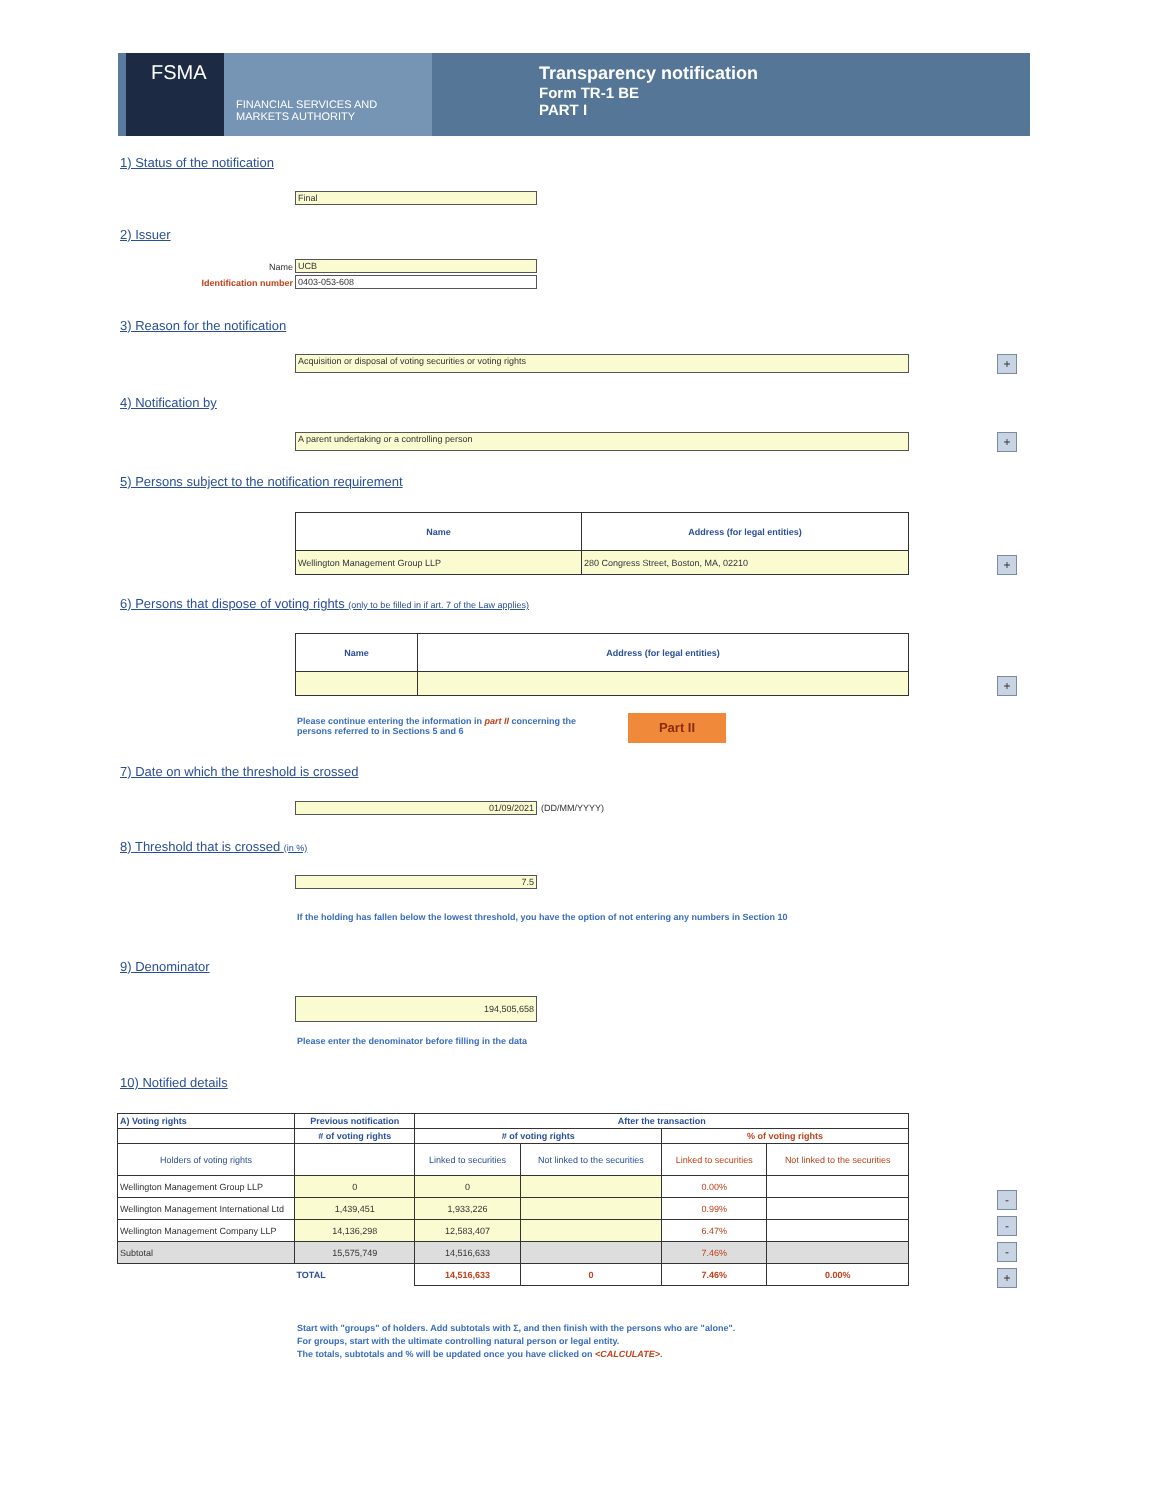FSMA
FINANCIAL SERVICES AND MARKETS AUTHORITY
Transparency notification
Form TR-1 BE
PART I
1) Status of the notification
Final
2) Issuer
Name UCB
Identification number 0403-053-608
3) Reason for the notification
Acquisition or disposal of voting securities or voting rights +
4) Notification by
A parent undertaking or a controlling person +
5) Persons subject to the notification requirement
| Name | Address (for legal entities) |
| --- | --- |
| Wellington Management Group LLP | 280 Congress Street, Boston, MA, 02210 |
+
6) Persons that dispose of voting rights (only to be filled in if art. 7 of the Law applies)
| Name | Address (for legal entities) |
| --- | --- |
+
Please continue entering the information in part II concerning the
persons referred to in Sections 5 and 6
Part II
7) Date on which the threshold is crossed
01/09/2021 (DD/MM/YYYY)
8) Threshold that is crossed (in %)
7.5
If the holding has fallen below the lowest threshold, you have the option of not entering any numbers in Section 10
9) Denominator
194,505,658
Please enter the denominator before filling in the data
10) Notified details
| A) Voting rights | Previous notification | After the transaction | | | |
| --- | --- | --- | --- | --- | --- |
| | # of voting rights | # of voting rights | | % of voting rights | |
| Holders of voting rights | | Linked to securities | Not linked to the securities | Linked to securities | Not linked to the securities |
| Wellington Management Group LLP | 0 | 0 | | 0.00% | |
| Wellington Management International Ltd | 1,439,451 | 1,933,226 | | 0.99% | |
| Wellington Management Company LLP | 14,136,298 | 12,583,407 | | 6.47% | |
| Subtotal | 15,575,749 | 14,516,633 | | 7.46% | |
| | TOTAL | 14,516,633 | 0 | 7.46% | 0.00% |
-
-
-
+
Start with "groups" of holders. Add subtotals with Σ, and then finish with the persons who are "alone".
For groups, start with the ultimate controlling natural person or legal entity.
The totals, subtotals and % will be updated once you have clicked on <CALCULATE>.